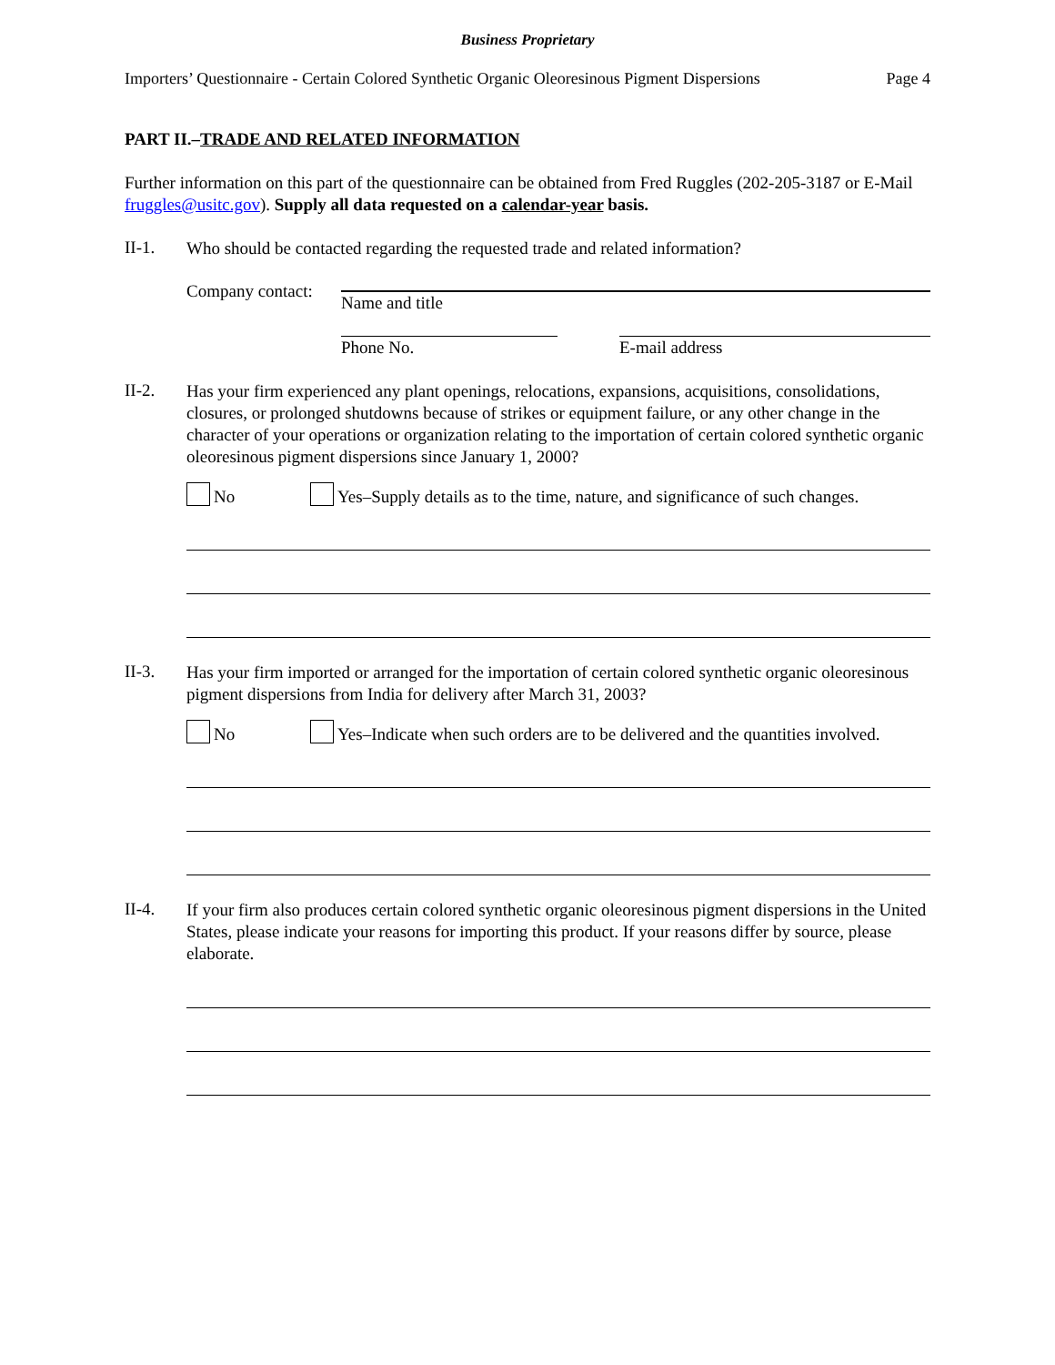Business Proprietary
Importers’ Questionnaire - Certain Colored Synthetic Organic Oleoresinous Pigment Dispersions Page 4
PART II.–TRADE AND RELATED INFORMATION
Further information on this part of the questionnaire can be obtained from Fred Ruggles (202-205-3187 or E-Mail fruggles@usitc.gov). Supply all data requested on a calendar-year basis.
II-1.
Who should be contacted regarding the requested trade and related information?
Company contact:
Name and title
Phone No. E-mail address
II-2.
Has your firm experienced any plant openings, relocations, expansions, acquisitions, consolidations, closures, or prolonged shutdowns because of strikes or equipment failure, or any other change in the character of your operations or organization relating to the importation of certain colored synthetic organic oleoresinous pigment dispersions since January 1, 2000?
No Yes–Supply details as to the time, nature, and significance of such changes.
II-3.
Has your firm imported or arranged for the importation of certain colored synthetic organic oleoresinous pigment dispersions from India for delivery after March 31, 2003?
No Yes–Indicate when such orders are to be delivered and the quantities involved.
II-4.
If your firm also produces certain colored synthetic organic oleoresinous pigment dispersions in the United States, please indicate your reasons for importing this product. If your reasons differ by source, please elaborate.